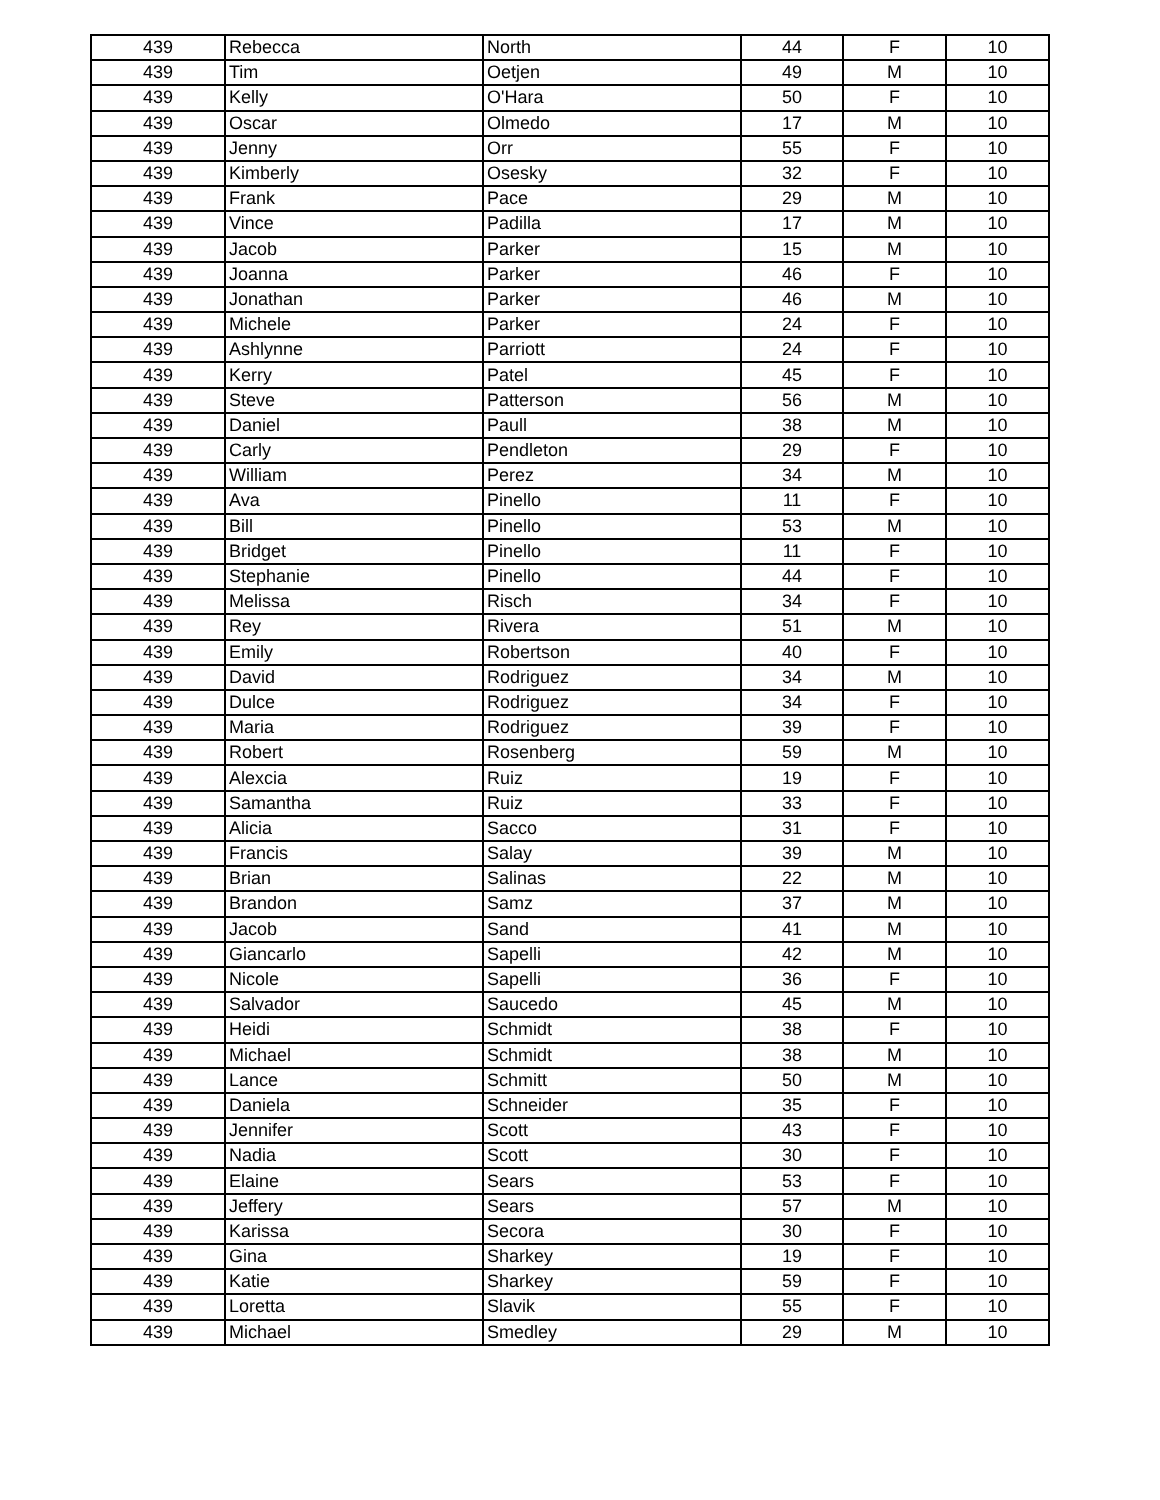| 439 | Rebecca | North | 44 | F | 10 |
| 439 | Tim | Oetjen | 49 | M | 10 |
| 439 | Kelly | O'Hara | 50 | F | 10 |
| 439 | Oscar | Olmedo | 17 | M | 10 |
| 439 | Jenny | Orr | 55 | F | 10 |
| 439 | Kimberly | Osesky | 32 | F | 10 |
| 439 | Frank | Pace | 29 | M | 10 |
| 439 | Vince | Padilla | 17 | M | 10 |
| 439 | Jacob | Parker | 15 | M | 10 |
| 439 | Joanna | Parker | 46 | F | 10 |
| 439 | Jonathan | Parker | 46 | M | 10 |
| 439 | Michele | Parker | 24 | F | 10 |
| 439 | Ashlynne | Parriott | 24 | F | 10 |
| 439 | Kerry | Patel | 45 | F | 10 |
| 439 | Steve | Patterson | 56 | M | 10 |
| 439 | Daniel | Paull | 38 | M | 10 |
| 439 | Carly | Pendleton | 29 | F | 10 |
| 439 | William | Perez | 34 | M | 10 |
| 439 | Ava | Pinello | 11 | F | 10 |
| 439 | Bill | Pinello | 53 | M | 10 |
| 439 | Bridget | Pinello | 11 | F | 10 |
| 439 | Stephanie | Pinello | 44 | F | 10 |
| 439 | Melissa | Risch | 34 | F | 10 |
| 439 | Rey | Rivera | 51 | M | 10 |
| 439 | Emily | Robertson | 40 | F | 10 |
| 439 | David | Rodriguez | 34 | M | 10 |
| 439 | Dulce | Rodriguez | 34 | F | 10 |
| 439 | Maria | Rodriguez | 39 | F | 10 |
| 439 | Robert | Rosenberg | 59 | M | 10 |
| 439 | Alexcia | Ruiz | 19 | F | 10 |
| 439 | Samantha | Ruiz | 33 | F | 10 |
| 439 | Alicia | Sacco | 31 | F | 10 |
| 439 | Francis | Salay | 39 | M | 10 |
| 439 | Brian | Salinas | 22 | M | 10 |
| 439 | Brandon | Samz | 37 | M | 10 |
| 439 | Jacob | Sand | 41 | M | 10 |
| 439 | Giancarlo | Sapelli | 42 | M | 10 |
| 439 | Nicole | Sapelli | 36 | F | 10 |
| 439 | Salvador | Saucedo | 45 | M | 10 |
| 439 | Heidi | Schmidt | 38 | F | 10 |
| 439 | Michael | Schmidt | 38 | M | 10 |
| 439 | Lance | Schmitt | 50 | M | 10 |
| 439 | Daniela | Schneider | 35 | F | 10 |
| 439 | Jennifer | Scott | 43 | F | 10 |
| 439 | Nadia | Scott | 30 | F | 10 |
| 439 | Elaine | Sears | 53 | F | 10 |
| 439 | Jeffery | Sears | 57 | M | 10 |
| 439 | Karissa | Secora | 30 | F | 10 |
| 439 | Gina | Sharkey | 19 | F | 10 |
| 439 | Katie | Sharkey | 59 | F | 10 |
| 439 | Loretta | Slavik | 55 | F | 10 |
| 439 | Michael | Smedley | 29 | M | 10 |